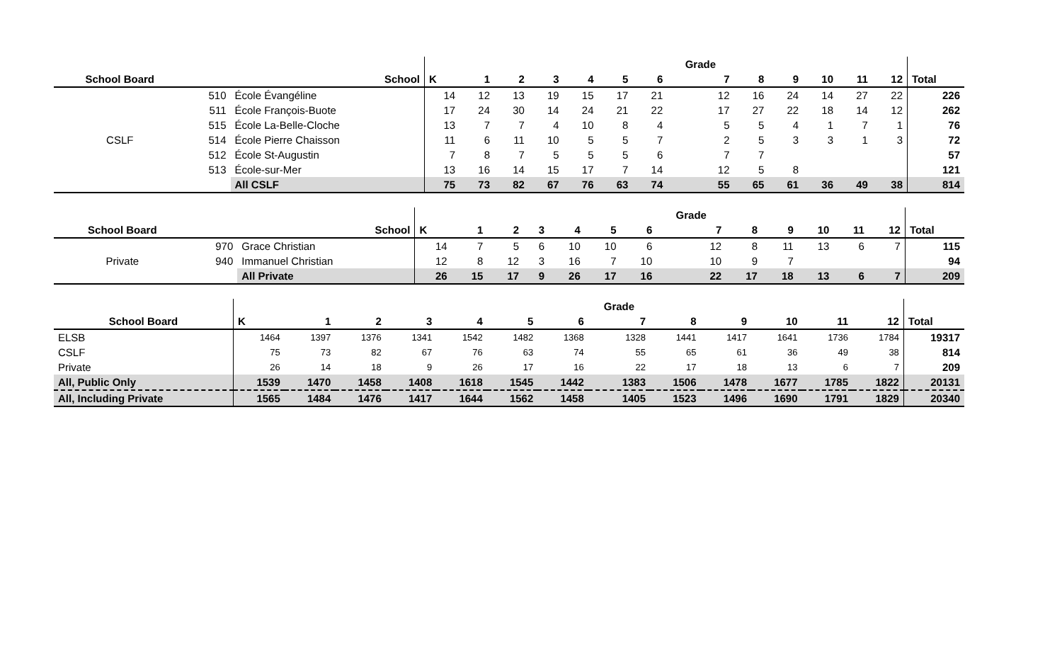| | | | | | | | | | | Grade | | | | | | |
| School Board | | School | K | 1 | 2 | 3 | 4 | 5 | 6 | 7 | 8 | 9 | 10 | 11 | 12 | Total |
| | 510 | École Évangéline | 14 | 12 | 13 | 19 | 15 | 17 | 21 | 12 | 16 | 24 | 14 | 27 | 22 | 226 |
| | 511 | École François-Buote | 17 | 24 | 30 | 14 | 24 | 21 | 22 | 17 | 27 | 22 | 18 | 14 | 12 | 262 |
| | 515 | École La-Belle-Cloche | 13 | 7 | 7 | 4 | 10 | 8 | 4 | 5 | 5 | 4 | 1 | 7 | 1 | 76 |
| CSLF | 514 | École Pierre Chaisson | 11 | 6 | 11 | 10 | 5 | 5 | 7 | 2 | 5 | 3 | 3 | 1 | 3 | 72 |
| | 512 | École St-Augustin | 7 | 8 | 7 | 5 | 5 | 5 | 6 | 7 | 7 | | | | | 57 |
| | 513 | École-sur-Mer | 13 | 16 | 14 | 15 | 17 | 7 | 14 | 12 | 5 | 8 | | | | 121 |
| | | All CSLF | 75 | 73 | 82 | 67 | 76 | 63 | 74 | 55 | 65 | 61 | 36 | 49 | 38 | 814 |
| | | | | | | | | | | Grade | | | | | | |
| School Board | | School | K | 1 | 2 | 3 | 4 | 5 | 6 | 7 | 8 | 9 | 10 | 11 | 12 | Total |
| | 970 | Grace Christian | 14 | 7 | 5 | 6 | 10 | 10 | 6 | 12 | 8 | 11 | 13 | 6 | 7 | 115 |
| Private | 940 | Immanuel Christian | 12 | 8 | 12 | 3 | 16 | 7 | 10 | 10 | 9 | 7 | | | | 94 |
| | | All Private | 26 | 15 | 17 | 9 | 26 | 17 | 16 | 22 | 17 | 18 | 13 | 6 | 7 | 209 |
| | | | | | | | | Grade | | | | | | |
| School Board | K | 1 | 2 | 3 | 4 | 5 | 6 | 7 | 8 | 9 | 10 | 11 | 12 | Total |
| ELSB | 1464 | 1397 | 1376 | 1341 | 1542 | 1482 | 1368 | 1328 | 1441 | 1417 | 1641 | 1736 | 1784 | 19317 |
| CSLF | 75 | 73 | 82 | 67 | 76 | 63 | 74 | 55 | 65 | 61 | 36 | 49 | 38 | 814 |
| Private | 26 | 14 | 18 | 9 | 26 | 17 | 16 | 22 | 17 | 18 | 13 | 6 | 7 | 209 |
| All, Public Only | 1539 | 1470 | 1458 | 1408 | 1618 | 1545 | 1442 | 1383 | 1506 | 1478 | 1677 | 1785 | 1822 | 20131 |
| All, Including Private | 1565 | 1484 | 1476 | 1417 | 1644 | 1562 | 1458 | 1405 | 1523 | 1496 | 1690 | 1791 | 1829 | 20340 |